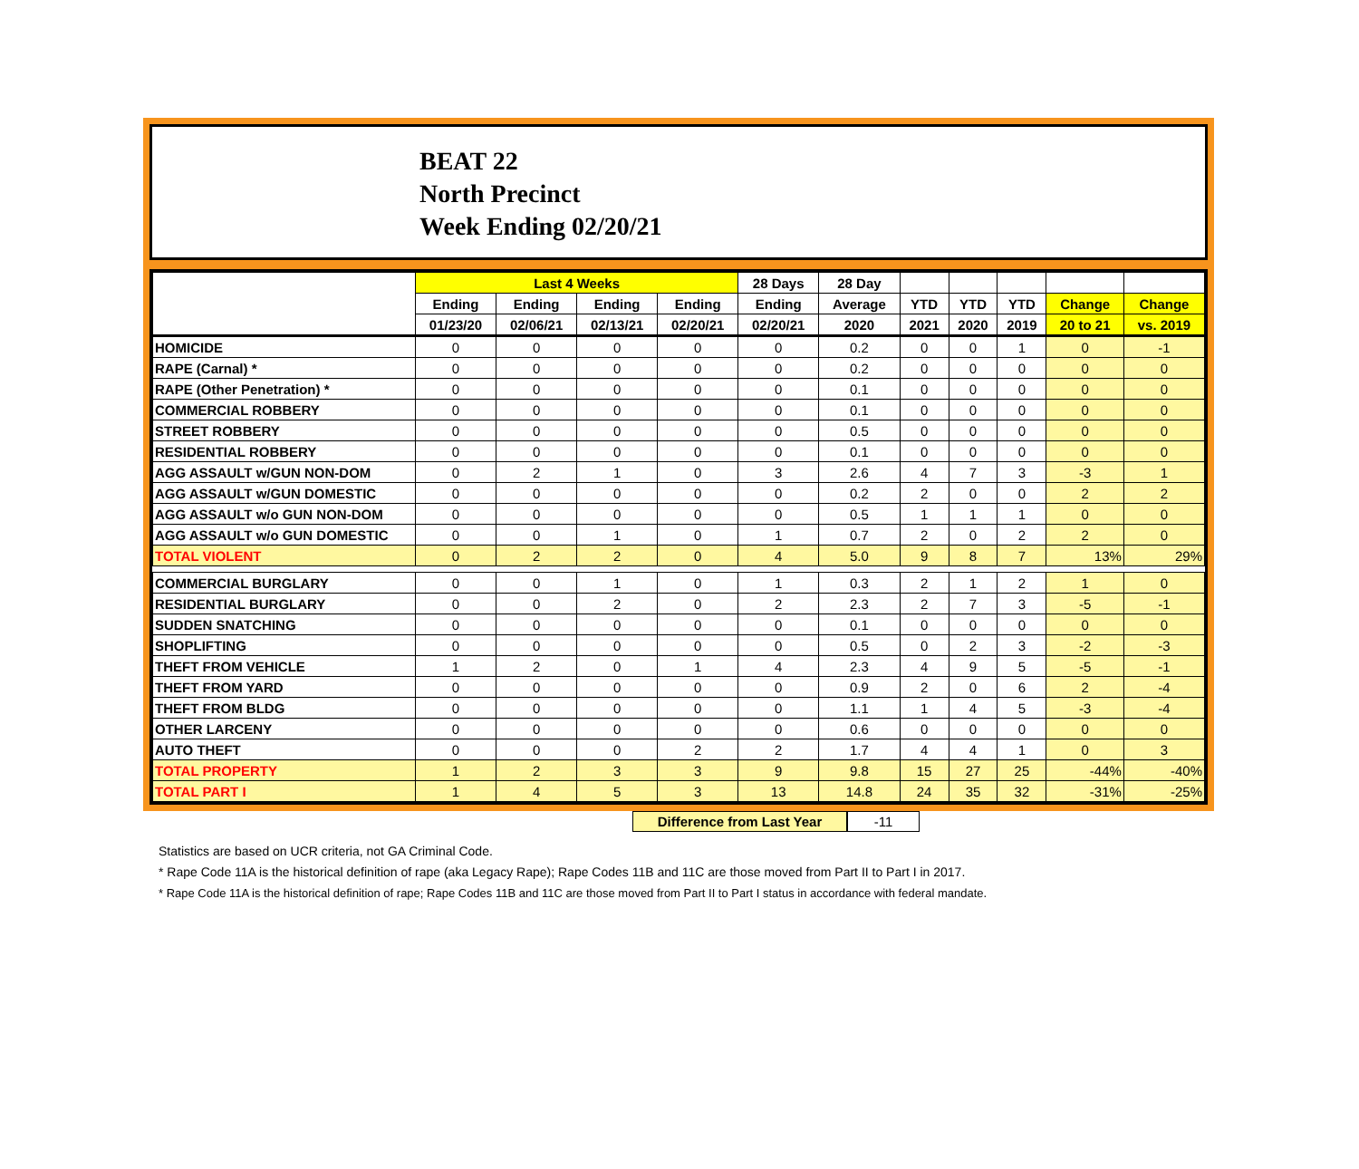BEAT 22
North Precinct
Week Ending 02/20/21
| | Last 4 Weeks | | | | 28 Days | 28 Day | | | | | |
| --- | --- | --- | --- | --- | --- | --- | --- | --- | --- | --- | --- |
| | Ending | Ending | Ending | Ending | Ending | Average | YTD | YTD | YTD | Change | Change |
| | 01/23/20 | 02/06/21 | 02/13/21 | 02/20/21 | 02/20/21 | 2020 | 2021 | 2020 | 2019 | 20 to 21 | vs. 2019 |
| HOMICIDE | 0 | 0 | 0 | 0 | 0 | 0.2 | 0 | 0 | 1 | 0 | -1 |
| RAPE (Carnal) * | 0 | 0 | 0 | 0 | 0 | 0.2 | 0 | 0 | 0 | 0 | 0 |
| RAPE (Other Penetration) * | 0 | 0 | 0 | 0 | 0 | 0.1 | 0 | 0 | 0 | 0 | 0 |
| COMMERCIAL ROBBERY | 0 | 0 | 0 | 0 | 0 | 0.1 | 0 | 0 | 0 | 0 | 0 |
| STREET ROBBERY | 0 | 0 | 0 | 0 | 0 | 0.5 | 0 | 0 | 0 | 0 | 0 |
| RESIDENTIAL ROBBERY | 0 | 0 | 0 | 0 | 0 | 0.1 | 0 | 0 | 0 | 0 | 0 |
| AGG ASSAULT w/GUN NON-DOM | 0 | 2 | 1 | 0 | 3 | 2.6 | 4 | 7 | 3 | -3 | 1 |
| AGG ASSAULT w/GUN DOMESTIC | 0 | 0 | 0 | 0 | 0 | 0.2 | 2 | 0 | 0 | 2 | 2 |
| AGG ASSAULT w/o GUN NON-DOM | 0 | 0 | 0 | 0 | 0 | 0.5 | 1 | 1 | 1 | 0 | 0 |
| AGG ASSAULT w/o GUN DOMESTIC | 0 | 0 | 1 | 0 | 1 | 0.7 | 2 | 0 | 2 | 2 | 0 |
| TOTAL VIOLENT | 0 | 2 | 2 | 0 | 4 | 5.0 | 9 | 8 | 7 | 13% | 29% |
| COMMERCIAL BURGLARY | 0 | 0 | 1 | 0 | 1 | 0.3 | 2 | 1 | 2 | 1 | 0 |
| RESIDENTIAL BURGLARY | 0 | 0 | 2 | 0 | 2 | 2.3 | 2 | 7 | 3 | -5 | -1 |
| SUDDEN SNATCHING | 0 | 0 | 0 | 0 | 0 | 0.1 | 0 | 0 | 0 | 0 | 0 |
| SHOPLIFTING | 0 | 0 | 0 | 0 | 0 | 0.5 | 0 | 2 | 3 | -2 | -3 |
| THEFT FROM VEHICLE | 1 | 2 | 0 | 1 | 4 | 2.3 | 4 | 9 | 5 | -5 | -1 |
| THEFT FROM YARD | 0 | 0 | 0 | 0 | 0 | 0.9 | 2 | 0 | 6 | 2 | -4 |
| THEFT FROM BLDG | 0 | 0 | 0 | 0 | 0 | 1.1 | 1 | 4 | 5 | -3 | -4 |
| OTHER LARCENY | 0 | 0 | 0 | 0 | 0 | 0.6 | 0 | 0 | 0 | 0 | 0 |
| AUTO THEFT | 0 | 0 | 0 | 2 | 2 | 1.7 | 4 | 4 | 1 | 0 | 3 |
| TOTAL PROPERTY | 1 | 2 | 3 | 3 | 9 | 9.8 | 15 | 27 | 25 | -44% | -40% |
| TOTAL PART I | 1 | 4 | 5 | 3 | 13 | 14.8 | 24 | 35 | 32 | -31% | -25% |
Difference from Last Year -11
Statistics are based on UCR criteria, not GA Criminal Code.
* Rape Code 11A is the historical definition of rape (aka Legacy Rape); Rape Codes 11B and 11C are those moved from Part II to Part I in 2017.
* Rape Code 11A is the historical definition of rape; Rape Codes 11B and 11C are those moved from Part II to Part I status in accordance with federal mandate.